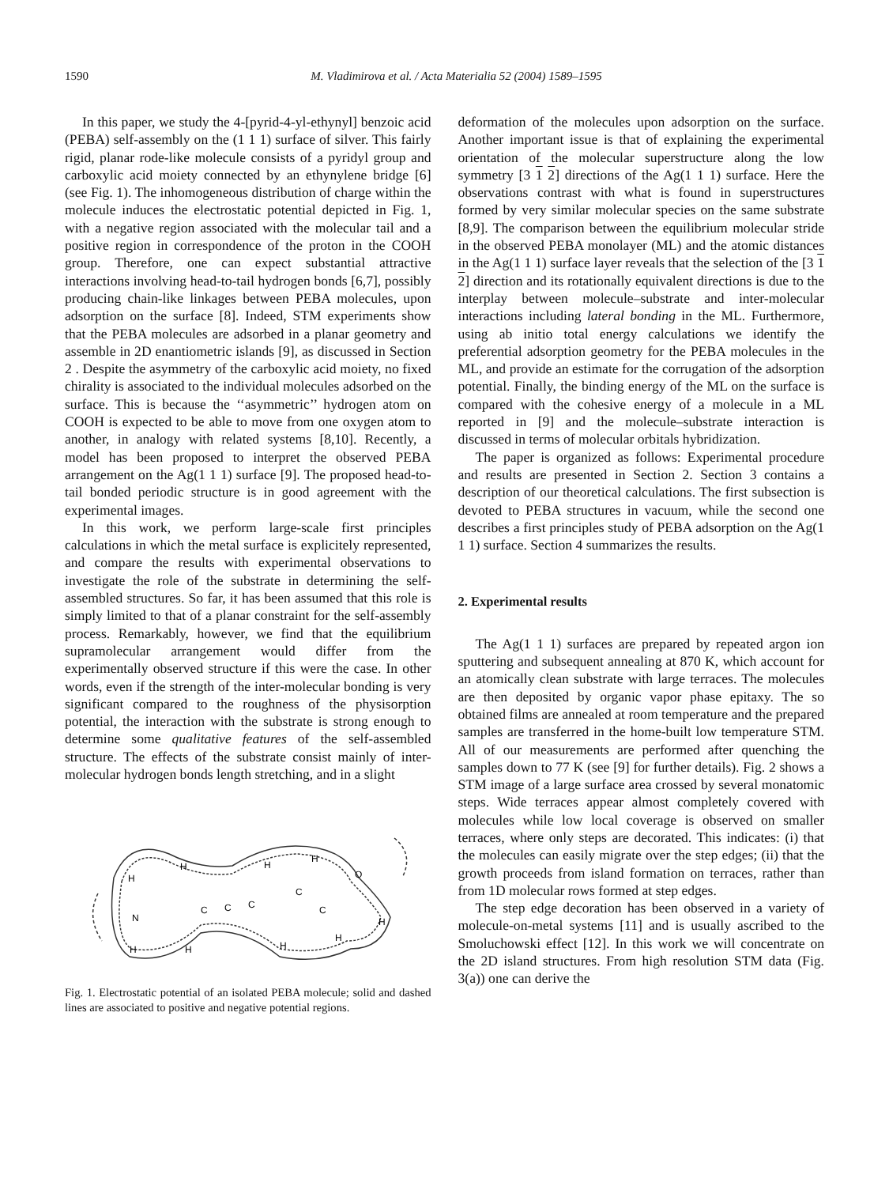1590 M. Vladimirova et al. / Acta Materialia 52 (2004) 1589–1595
In this paper, we study the 4-[pyrid-4-yl-ethynyl] benzoic acid (PEBA) self-assembly on the (1 1 1) surface of silver. This fairly rigid, planar rode-like molecule consists of a pyridyl group and carboxylic acid moiety connected by an ethynylene bridge [6] (see Fig. 1). The inhomogeneous distribution of charge within the molecule induces the electrostatic potential depicted in Fig. 1, with a negative region associated with the molecular tail and a positive region in correspondence of the proton in the COOH group. Therefore, one can expect substantial attractive interactions involving head-to-tail hydrogen bonds [6,7], possibly producing chain-like linkages between PEBA molecules, upon adsorption on the surface [8]. Indeed, STM experiments show that the PEBA molecules are adsorbed in a planar geometry and assemble in 2D enantiometric islands [9], as discussed in Section 2 . Despite the asymmetry of the carboxylic acid moiety, no fixed chirality is associated to the individual molecules adsorbed on the surface. This is because the ‘‘asymmetric’’ hydrogen atom on COOH is expected to be able to move from one oxygen atom to another, in analogy with related systems [8,10]. Recently, a model has been proposed to interpret the observed PEBA arrangement on the Ag(1 1 1) surface [9]. The proposed head-to-tail bonded periodic structure is in good agreement with the experimental images.
In this work, we perform large-scale first principles calculations in which the metal surface is explicitely represented, and compare the results with experimental observations to investigate the role of the substrate in determining the self-assembled structures. So far, it has been assumed that this role is simply limited to that of a planar constraint for the self-assembly process. Remarkably, however, we find that the equilibrium supramolecular arrangement would differ from the experimentally observed structure if this were the case. In other words, even if the strength of the inter-molecular bonding is very significant compared to the roughness of the physisorption potential, the interaction with the substrate is strong enough to determine some qualitative features of the self-assembled structure. The effects of the substrate consist mainly of inter-molecular hydrogen bonds length stretching, and in a slight
H
H
H
H
O
H
N
H
H
H
H
C
C
C
C
C
Fig. 1. Electrostatic potential of an isolated PEBA molecule; solid and dashed lines are associated to positive and negative potential regions.
deformation of the molecules upon adsorption on the surface. Another important issue is that of explaining the experimental orientation of the molecular superstructure along the low symmetry [3 1 2] directions of the Ag(1 1 1) surface. Here the observations contrast with what is found in superstructures formed by very similar molecular species on the same substrate [8,9]. The comparison between the equilibrium molecular stride in the observed PEBA monolayer (ML) and the atomic distances in the Ag(1 1 1) surface layer reveals that the selection of the [3 1 2] direction and its rotationally equivalent directions is due to the interplay between molecule–substrate and inter-molecular interactions including lateral bonding in the ML. Furthermore, using ab initio total energy calculations we identify the preferential adsorption geometry for the PEBA molecules in the ML, and provide an estimate for the corrugation of the adsorption potential. Finally, the binding energy of the ML on the surface is compared with the cohesive energy of a molecule in a ML reported in [9] and the molecule–substrate interaction is discussed in terms of molecular orbitals hybridization.
The paper is organized as follows: Experimental procedure and results are presented in Section 2. Section 3 contains a description of our theoretical calculations. The first subsection is devoted to PEBA structures in vacuum, while the second one describes a first principles study of PEBA adsorption on the Ag(1 1 1) surface. Section 4 summarizes the results.
2. Experimental results
The Ag(1 1 1) surfaces are prepared by repeated argon ion sputtering and subsequent annealing at 870 K, which account for an atomically clean substrate with large terraces. The molecules are then deposited by organic vapor phase epitaxy. The so obtained films are annealed at room temperature and the prepared samples are transferred in the home-built low temperature STM. All of our measurements are performed after quenching the samples down to 77 K (see [9] for further details). Fig. 2 shows a STM image of a large surface area crossed by several monatomic steps. Wide terraces appear almost completely covered with molecules while low local coverage is observed on smaller terraces, where only steps are decorated. This indicates: (i) that the molecules can easily migrate over the step edges; (ii) that the growth proceeds from island formation on terraces, rather than from 1D molecular rows formed at step edges.
The step edge decoration has been observed in a variety of molecule-on-metal systems [11] and is usually ascribed to the Smoluchowski effect [12]. In this work we will concentrate on the 2D island structures. From high resolution STM data (Fig. 3(a)) one can derive the